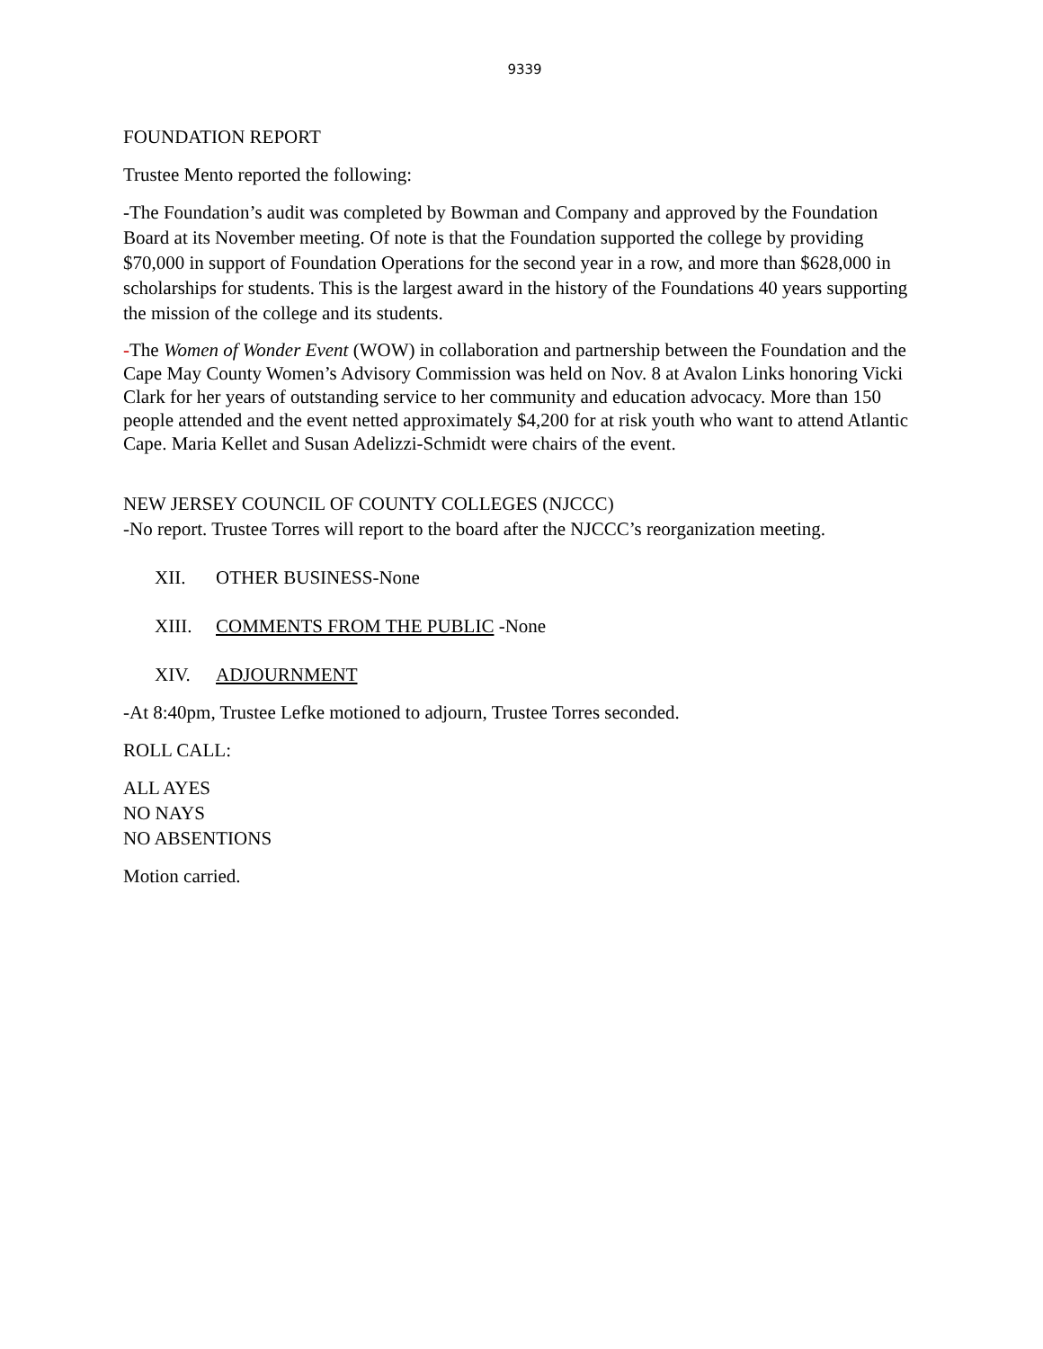9339
FOUNDATION REPORT
Trustee Mento reported the following:
-The Foundation’s audit was completed by Bowman and Company and approved by the Foundation Board at its November meeting. Of note is that the Foundation supported the college by providing $70,000 in support of Foundation Operations for the second year in a row, and more than $628,000 in scholarships for students. This is the largest award in the history of the Foundations 40 years supporting the mission of the college and its students.
-The Women of Wonder Event (WOW) in collaboration and partnership between the Foundation and the Cape May County Women’s Advisory Commission was held on Nov. 8 at Avalon Links honoring Vicki Clark for her years of outstanding service to her community and education advocacy. More than 150 people attended and the event netted approximately $4,200 for at risk youth who want to attend Atlantic Cape. Maria Kellet and Susan Adelizzi-Schmidt were chairs of the event.
NEW JERSEY COUNCIL OF COUNTY COLLEGES (NJCCC)
-No report. Trustee Torres will report to the board after the NJCCC’s reorganization meeting.
XII. OTHER BUSINESS-None
XIII. COMMENTS FROM THE PUBLIC -None
XIV. ADJOURNMENT
-At 8:40pm, Trustee Lefke motioned to adjourn, Trustee Torres seconded.
ROLL CALL:
ALL AYES
NO NAYS
NO ABSENTIONS
Motion carried.